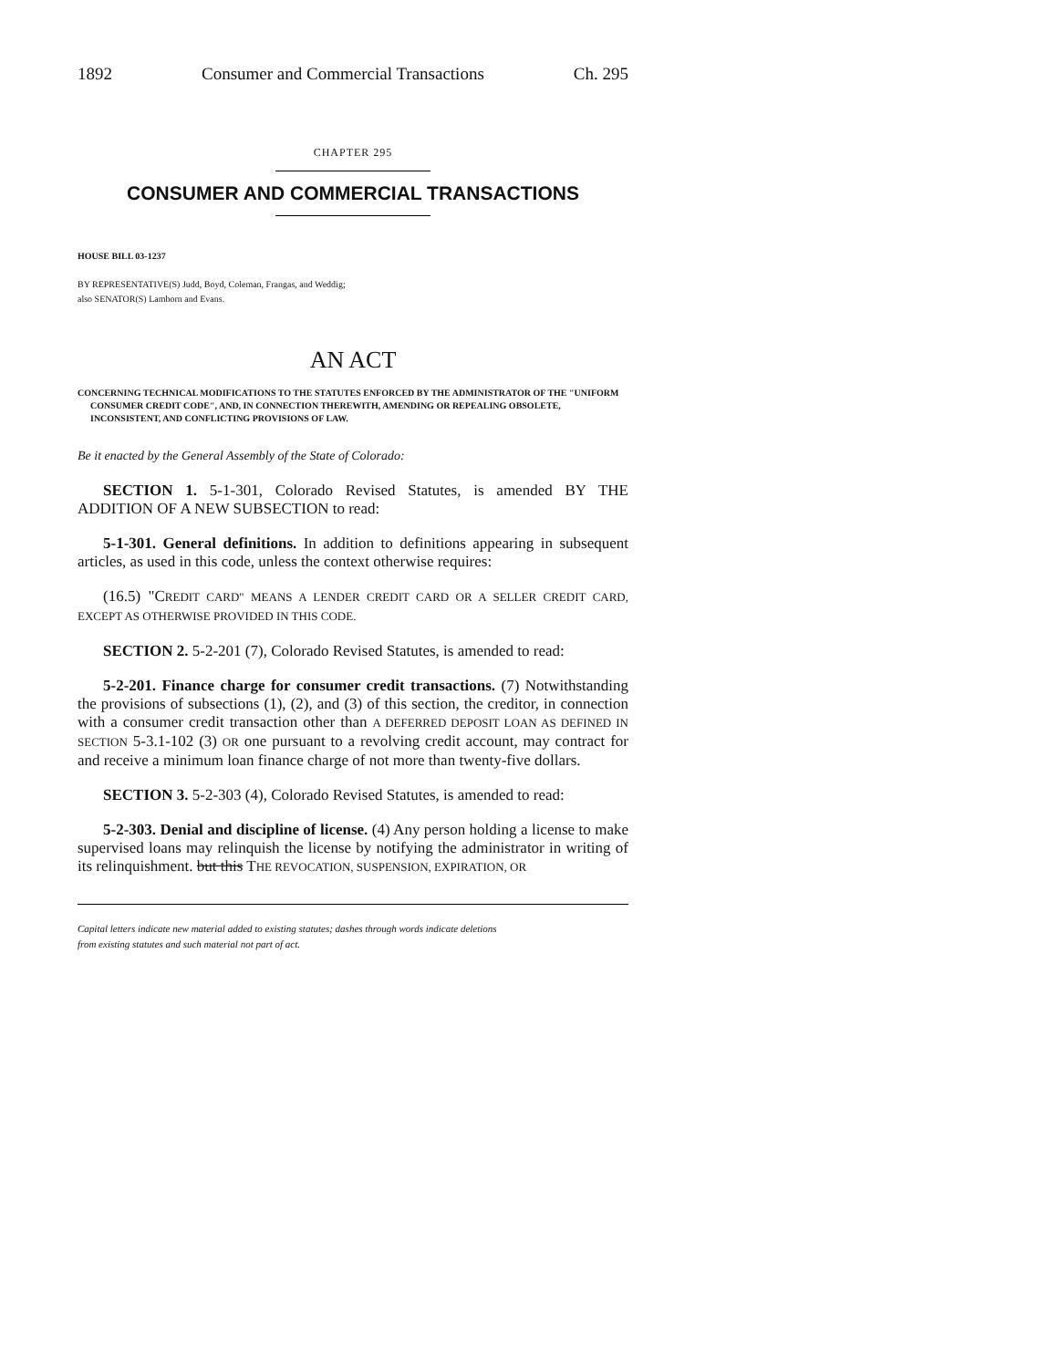1892 Consumer and Commercial Transactions Ch. 295
CHAPTER 295
CONSUMER AND COMMERCIAL TRANSACTIONS
HOUSE BILL 03-1237
BY REPRESENTATIVE(S) Judd, Boyd, Coleman, Frangas, and Weddig;
also SENATOR(S) Lamborn and Evans.
AN ACT
CONCERNING TECHNICAL MODIFICATIONS TO THE STATUTES ENFORCED BY THE ADMINISTRATOR OF THE "UNIFORM CONSUMER CREDIT CODE", AND, IN CONNECTION THEREWITH, AMENDING OR REPEALING OBSOLETE, INCONSISTENT, AND CONFLICTING PROVISIONS OF LAW.
Be it enacted by the General Assembly of the State of Colorado:
SECTION 1. 5-1-301, Colorado Revised Statutes, is amended BY THE ADDITION OF A NEW SUBSECTION to read:
5-1-301. General definitions. In addition to definitions appearing in subsequent articles, as used in this code, unless the context otherwise requires:
(16.5) "CREDIT CARD" MEANS A LENDER CREDIT CARD OR A SELLER CREDIT CARD, EXCEPT AS OTHERWISE PROVIDED IN THIS CODE.
SECTION 2. 5-2-201 (7), Colorado Revised Statutes, is amended to read:
5-2-201. Finance charge for consumer credit transactions. (7) Notwithstanding the provisions of subsections (1), (2), and (3) of this section, the creditor, in connection with a consumer credit transaction other than A DEFERRED DEPOSIT LOAN AS DEFINED IN SECTION 5-3.1-102 (3) OR one pursuant to a revolving credit account, may contract for and receive a minimum loan finance charge of not more than twenty-five dollars.
SECTION 3. 5-2-303 (4), Colorado Revised Statutes, is amended to read:
5-2-303. Denial and discipline of license. (4) Any person holding a license to make supervised loans may relinquish the license by notifying the administrator in writing of its relinquishment. but this THE REVOCATION, SUSPENSION, EXPIRATION, OR
Capital letters indicate new material added to existing statutes; dashes through words indicate deletions
from existing statutes and such material not part of act.